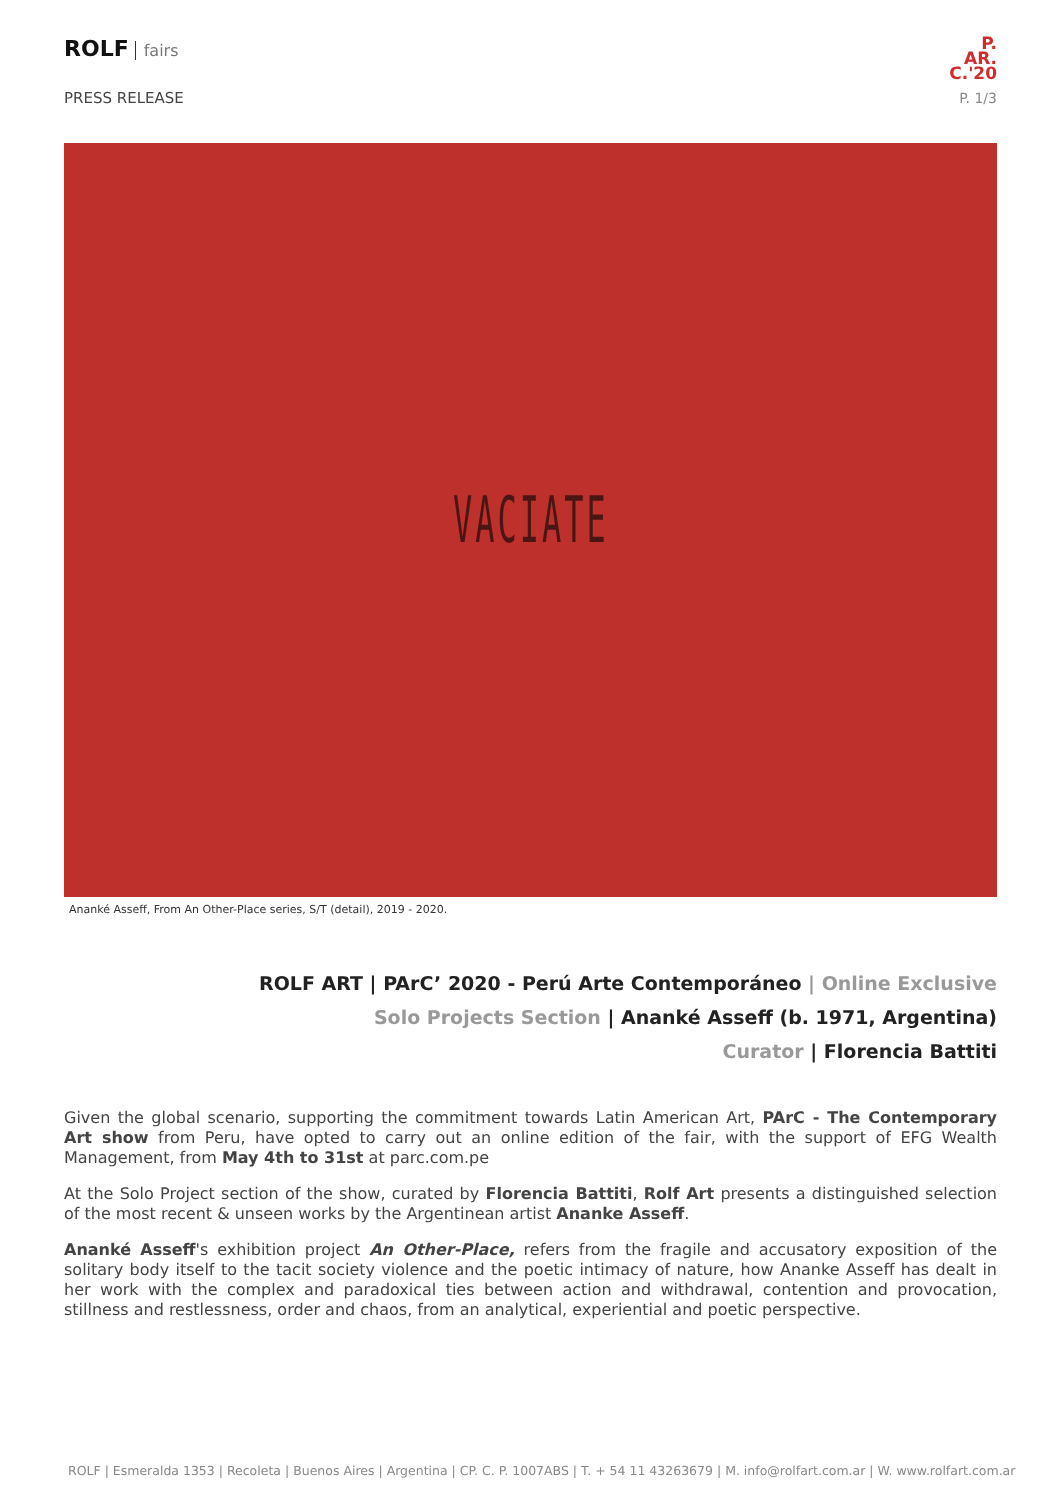ROLF fairs
PRESS RELEASE
P.
AR.
C.'20
P. 1/3
VACIATE
Ananké Asseff, From An Other-Place series, S/T (detail), 2019 - 2020.
ROLF ART | PArC’ 2020 - Perú Arte Contemporáneo | Online Exclusive
Solo Projects Section | Ananké Asseff (b. 1971, Argentina)
Curator | Florencia Battiti
Given the global scenario, supporting the commitment towards Latin American Art, PArC - The Contemporary Art show from Peru, have opted to carry out an online edition of the fair, with the support of EFG Wealth Management, from May 4th to 31st at parc.com.pe
At the Solo Project section of the show, curated by Florencia Battiti, Rolf Art presents a distinguished selection of the most recent & unseen works by the Argentinean artist Ananke Asseff.
Ananké Asseff's exhibition project An Other-Place, refers from the fragile and accusatory exposition of the solitary body itself to the tacit society violence and the poetic intimacy of nature, how Ananke Asseff has dealt in her work with the complex and paradoxical ties between action and withdrawal, contention and provocation, stillness and restlessness, order and chaos, from an analytical, experiential and poetic perspective.
ROLF | Esmeralda 1353 | Recoleta | Buenos Aires | Argentina | CP. C. P. 1007ABS | T. + 54 11 43263679 | M. info@rolfart.com.ar | W. www.rolfart.com.ar